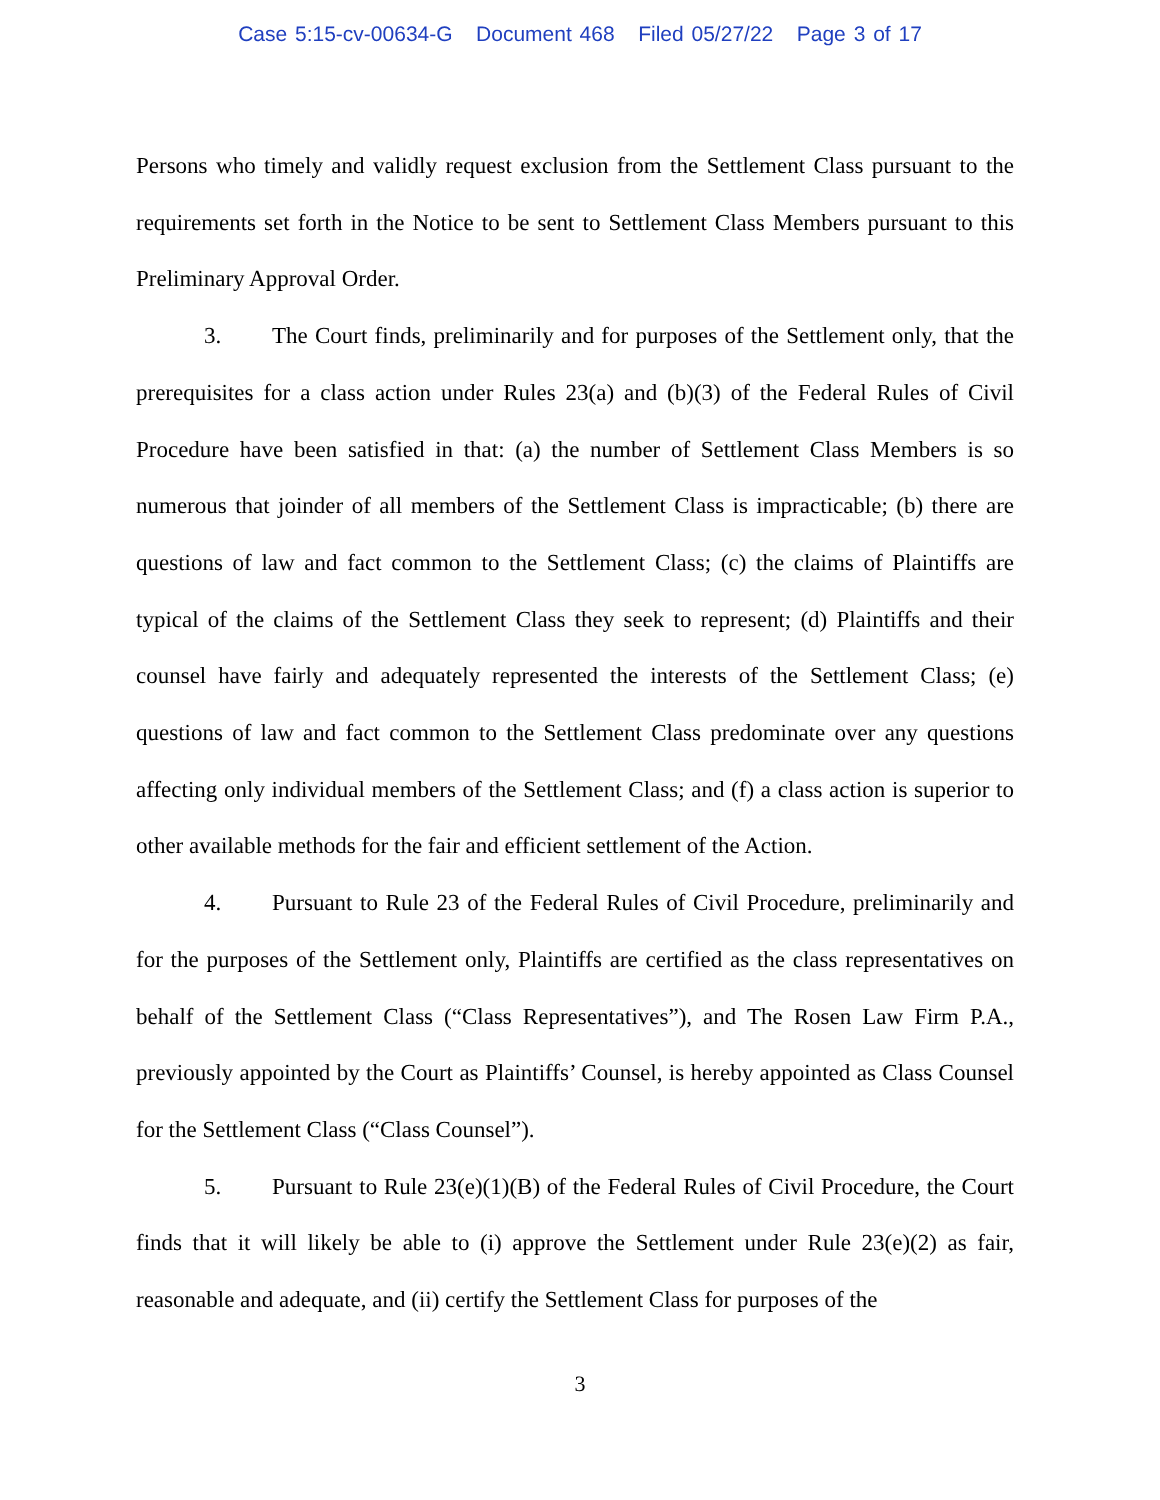Case 5:15-cv-00634-G Document 468 Filed 05/27/22 Page 3 of 17
Persons who timely and validly request exclusion from the Settlement Class pursuant to the requirements set forth in the Notice to be sent to Settlement Class Members pursuant to this Preliminary Approval Order.
3. The Court finds, preliminarily and for purposes of the Settlement only, that the prerequisites for a class action under Rules 23(a) and (b)(3) of the Federal Rules of Civil Procedure have been satisfied in that: (a) the number of Settlement Class Members is so numerous that joinder of all members of the Settlement Class is impracticable; (b) there are questions of law and fact common to the Settlement Class; (c) the claims of Plaintiffs are typical of the claims of the Settlement Class they seek to represent; (d) Plaintiffs and their counsel have fairly and adequately represented the interests of the Settlement Class; (e) questions of law and fact common to the Settlement Class predominate over any questions affecting only individual members of the Settlement Class; and (f) a class action is superior to other available methods for the fair and efficient settlement of the Action.
4. Pursuant to Rule 23 of the Federal Rules of Civil Procedure, preliminarily and for the purposes of the Settlement only, Plaintiffs are certified as the class representatives on behalf of the Settlement Class (“Class Representatives”), and The Rosen Law Firm P.A., previously appointed by the Court as Plaintiffs’ Counsel, is hereby appointed as Class Counsel for the Settlement Class (“Class Counsel”).
5. Pursuant to Rule 23(e)(1)(B) of the Federal Rules of Civil Procedure, the Court finds that it will likely be able to (i) approve the Settlement under Rule 23(e)(2) as fair, reasonable and adequate, and (ii) certify the Settlement Class for purposes of the
3